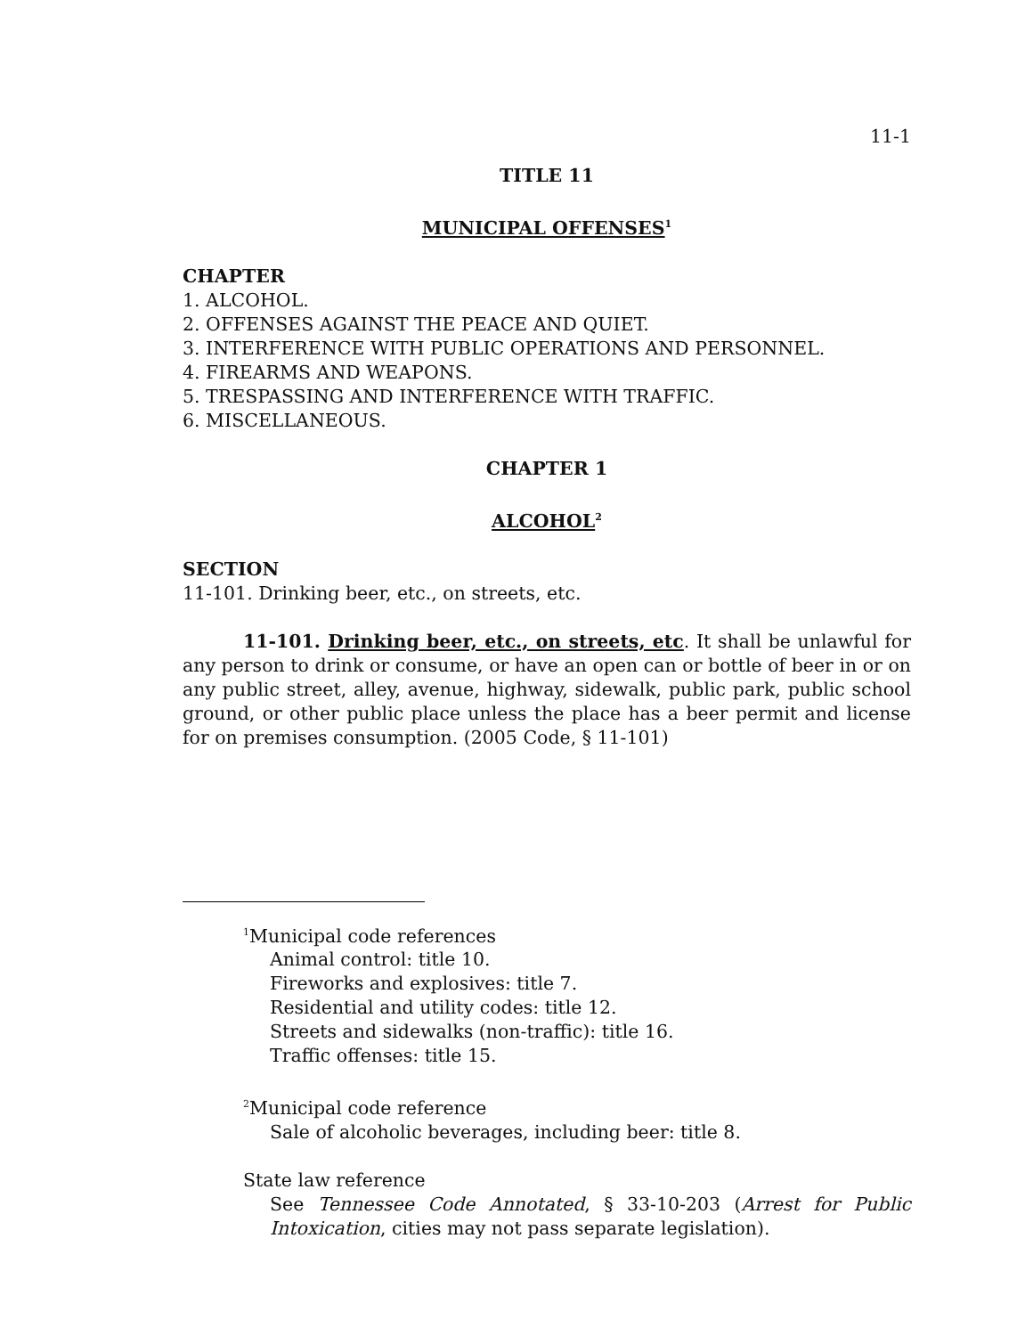11-1
TITLE 11
MUNICIPAL OFFENSES<sup>1</sup>
CHAPTER
1. ALCOHOL.
2. OFFENSES AGAINST THE PEACE AND QUIET.
3. INTERFERENCE WITH PUBLIC OPERATIONS AND PERSONNEL.
4. FIREARMS AND WEAPONS.
5. TRESPASSING AND INTERFERENCE WITH TRAFFIC.
6. MISCELLANEOUS.
CHAPTER 1
ALCOHOL<sup>2</sup>
SECTION
11-101. Drinking beer, etc., on streets, etc.
11-101. Drinking beer, etc., on streets, etc. It shall be unlawful for any person to drink or consume, or have an open can or bottle of beer in or on any public street, alley, avenue, highway, sidewalk, public park, public school ground, or other public place unless the place has a beer permit and license for on premises consumption. (2005 Code, § 11-101)
<sup>1</sup> Municipal code references
Animal control: title 10.
Fireworks and explosives: title 7.
Residential and utility codes: title 12.
Streets and sidewalks (non-traffic): title 16.
Traffic offenses: title 15.
<sup>2</sup> Municipal code reference
Sale of alcoholic beverages, including beer: title 8.
State law reference
See Tennessee Code Annotated, § 33-10-203 (Arrest for Public Intoxication, cities may not pass separate legislation).